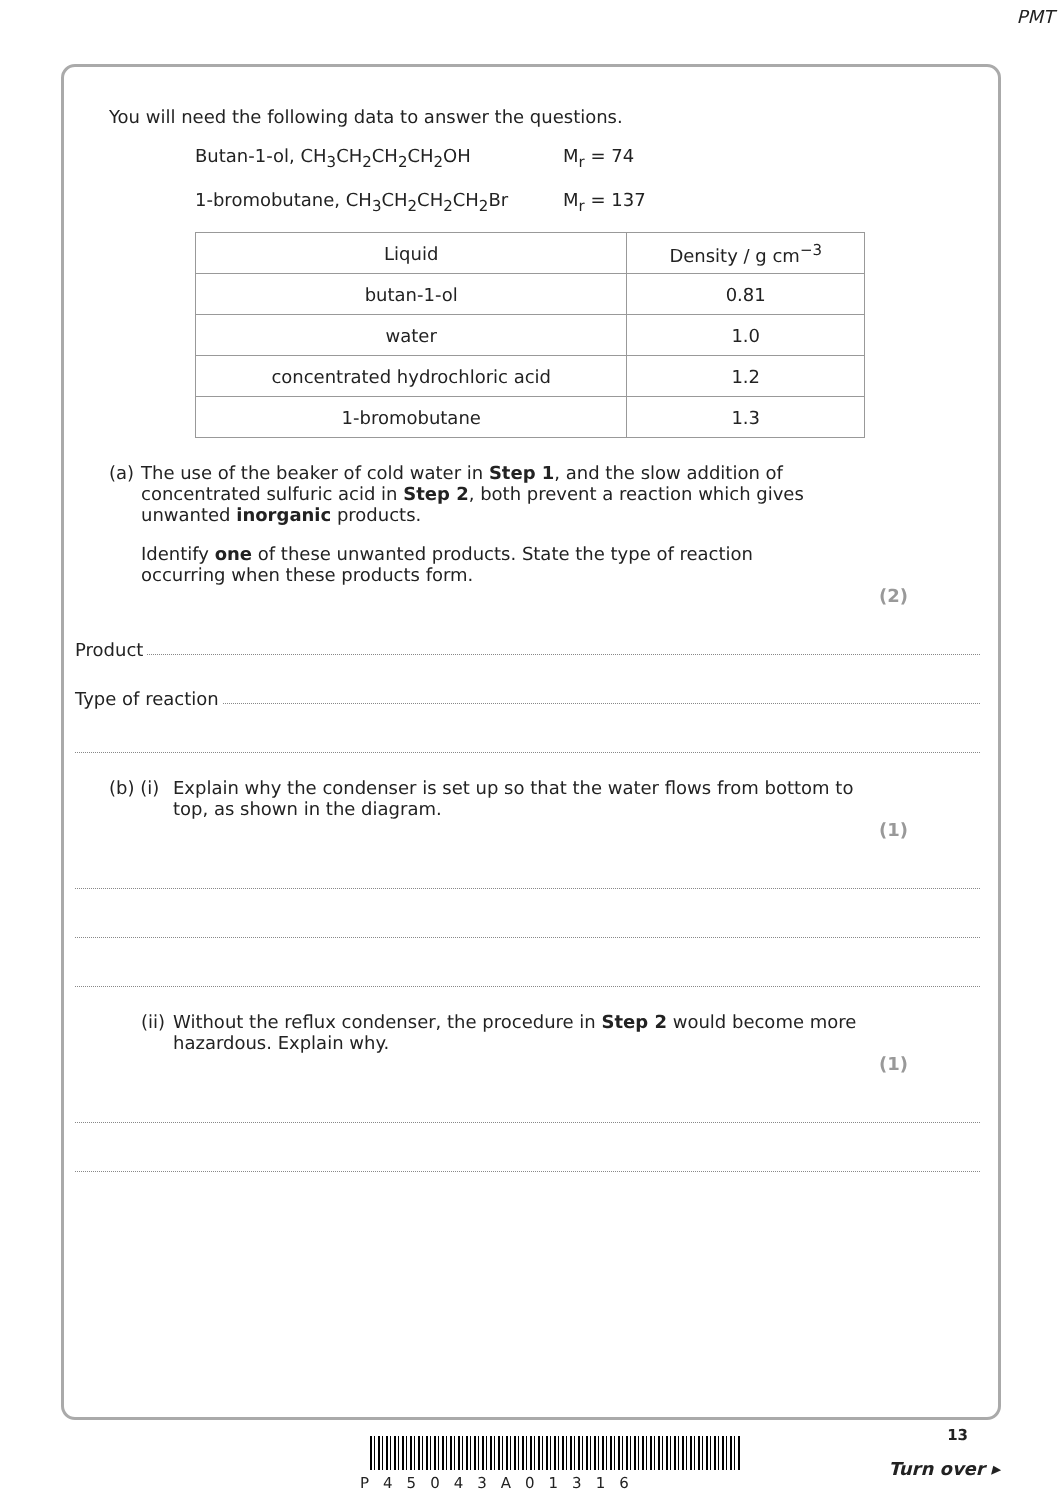PMT
You will need the following data to answer the questions.
Butan-1-ol, CH<sub>3</sub>CH<sub>2</sub>CH<sub>2</sub>CH<sub>2</sub>OH M<sub>r</sub> = 74
1-bromobutane, CH<sub>3</sub>CH<sub>2</sub>CH<sub>2</sub>CH<sub>2</sub>Br M<sub>r</sub> = 137
| Liquid | Density / g cm<sup>−3</sup> |
| --- | --- |
| butan-1-ol | 0.81 |
| water | 1.0 |
| concentrated hydrochloric acid | 1.2 |
| 1-bromobutane | 1.3 |
(a)
The use of the beaker of cold water in Step 1, and the slow addition of concentrated sulfuric acid in Step 2, both prevent a reaction which gives unwanted inorganic products.
Identify one of these unwanted products. State the type of reaction occurring when these products form.
(2)
Product
Type of reaction
(b) (i)
Explain why the condenser is set up so that the water flows from bottom to top, as shown in the diagram.
(1)
(ii)
Without the reflux condenser, the procedure in Step 2 would become more hazardous. Explain why.
(1)
P45043A01316
13
Turn over ▸